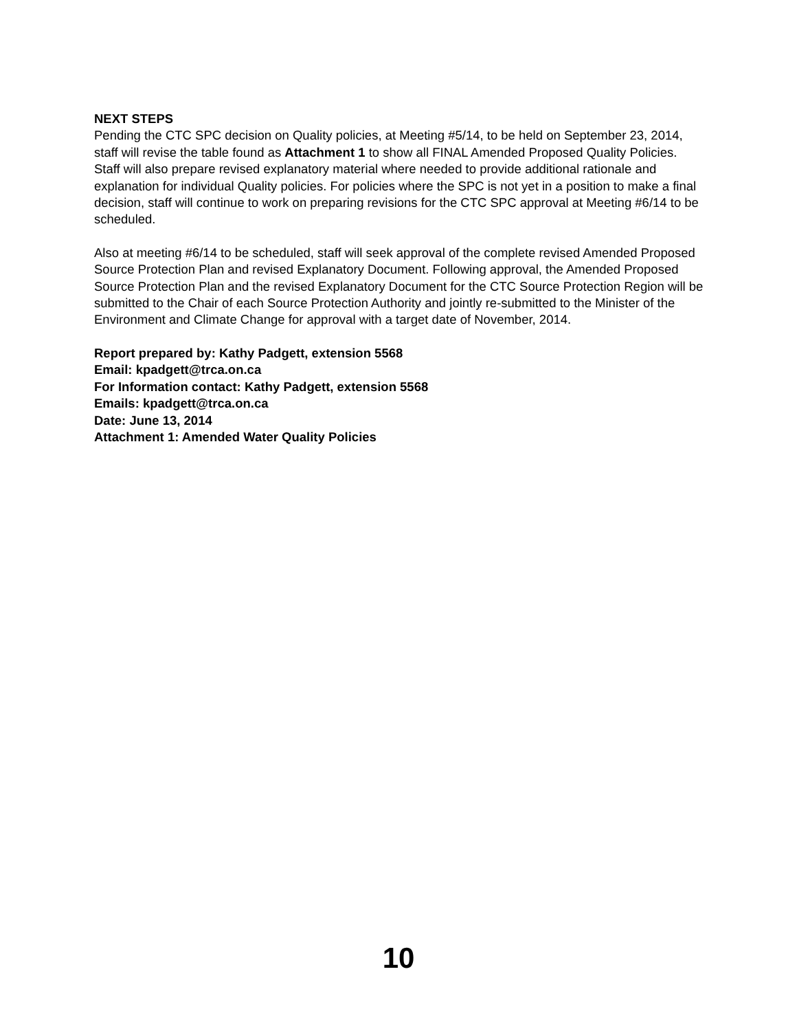NEXT STEPS
Pending the CTC SPC decision on Quality policies, at Meeting #5/14, to be held on September 23, 2014, staff will revise the table found as Attachment 1 to show all FINAL Amended Proposed Quality Policies. Staff will also prepare revised explanatory material where needed to provide additional rationale and explanation for individual Quality policies. For policies where the SPC is not yet in a position to make a final decision, staff will continue to work on preparing revisions for the CTC SPC approval at Meeting #6/14 to be scheduled.
Also at meeting #6/14 to be scheduled, staff will seek approval of the complete revised Amended Proposed Source Protection Plan and revised Explanatory Document. Following approval, the Amended Proposed Source Protection Plan and the revised Explanatory Document for the CTC Source Protection Region will be submitted to the Chair of each Source Protection Authority and jointly re-submitted to the Minister of the Environment and Climate Change for approval with a target date of November, 2014.
Report prepared by: Kathy Padgett, extension 5568
Email: kpadgett@trca.on.ca
For Information contact: Kathy Padgett, extension 5568
Emails: kpadgett@trca.on.ca
Date: June 13, 2014
Attachment 1: Amended Water Quality Policies
10